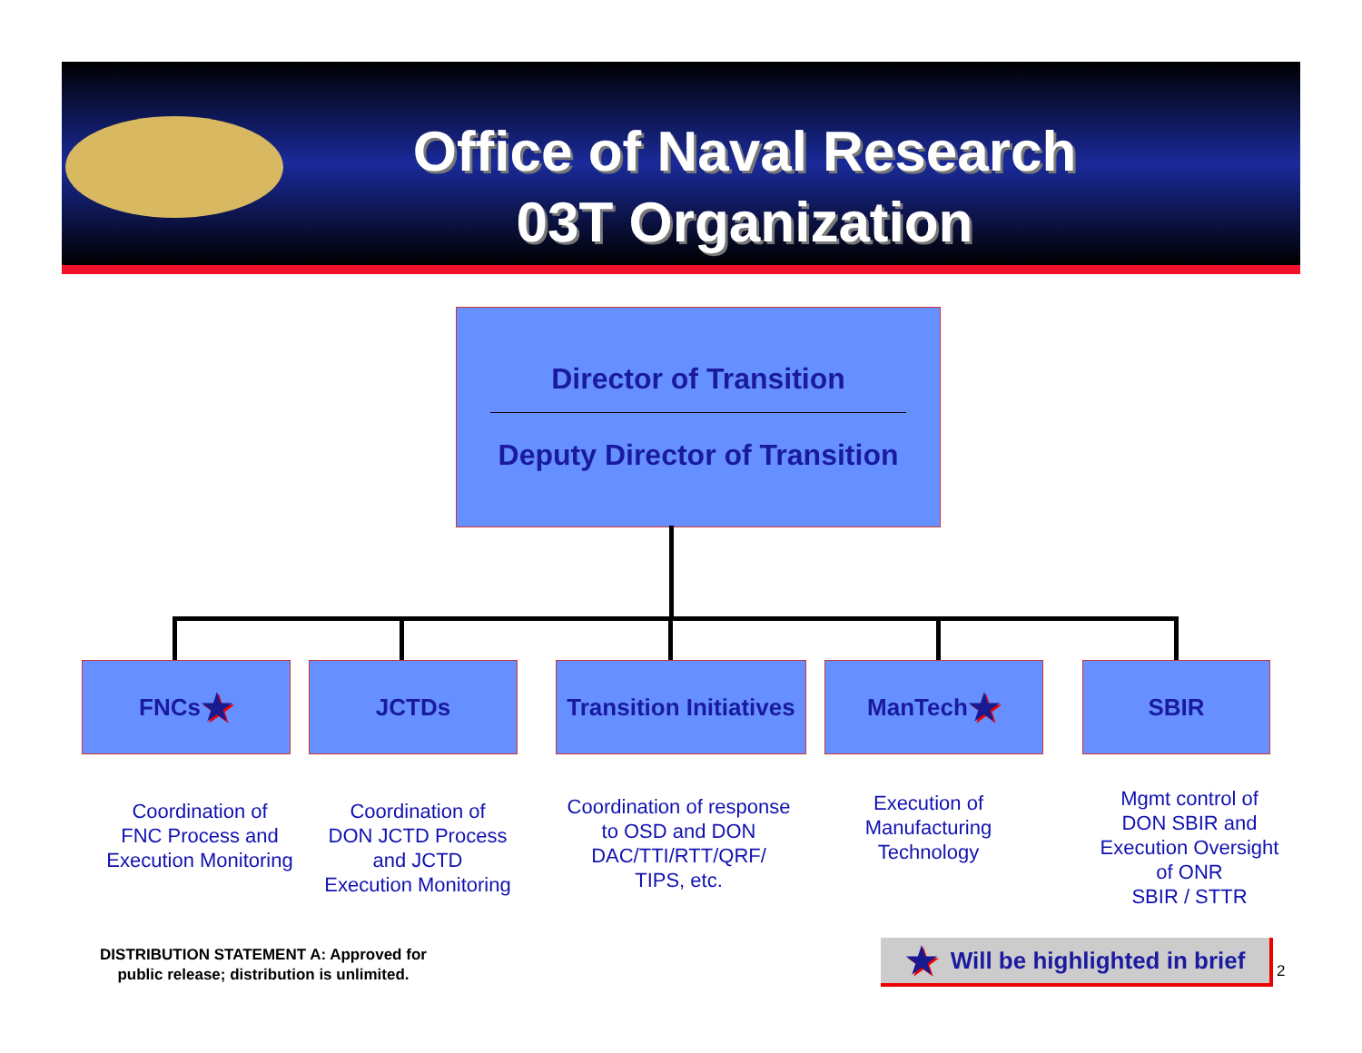Office of Naval Research
03T Organization
Director of Transition
Deputy Director of Transition
FNCs ★ JCTDs
Transition Initiatives
ManTech ★ SBIR
Coordination of
FNC Process and
Execution Monitoring
Coordination of
DON JCTD Process
and JCTD
Execution Monitoring
Coordination of response
to OSD and DON
DAC/TTI/RTT/QRF/
TIPS, etc.
Execution of
Manufacturing
Technology
Mgmt control of
DON SBIR and
Execution Oversight
of ONR
SBIR / STTR
DISTRIBUTION STATEMENT A: Approved for
public release; distribution is unlimited.
★ Will be highlighted in brief
2